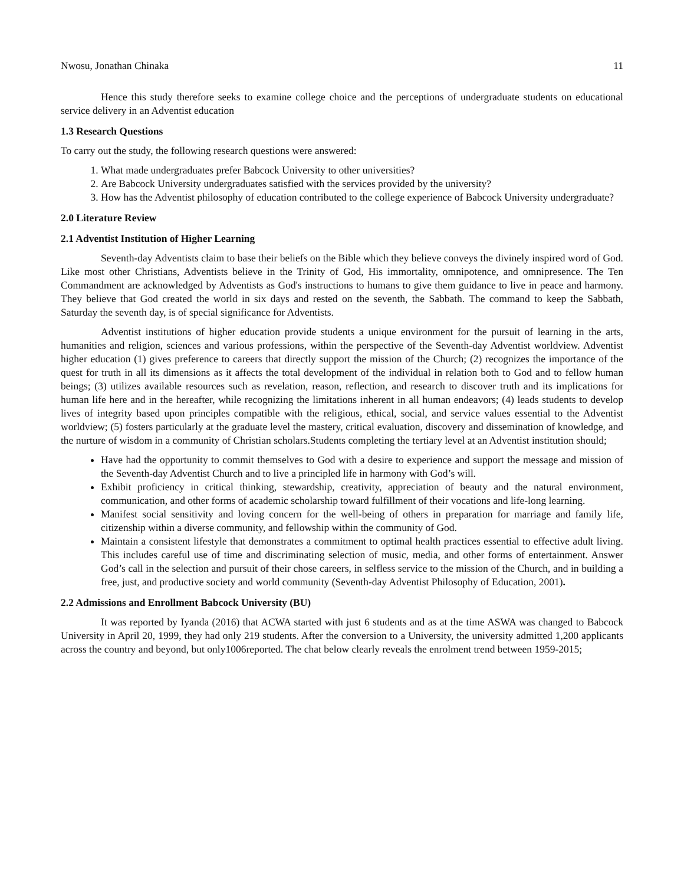Nwosu, Jonathan Chinaka 11
Hence this study therefore seeks to examine college choice and the perceptions of undergraduate students on educational service delivery in an Adventist education
1.3 Research Questions
To carry out the study, the following research questions were answered:
1. What made undergraduates prefer Babcock University to other universities?
2. Are Babcock University undergraduates satisfied with the services provided by the university?
3. How has the Adventist philosophy of education contributed to the college experience of Babcock University undergraduate?
2.0 Literature Review
2.1 Adventist Institution of Higher Learning
Seventh-day Adventists claim to base their beliefs on the Bible which they believe conveys the divinely inspired word of God. Like most other Christians, Adventists believe in the Trinity of God, His immortality, omnipotence, and omnipresence. The Ten Commandment are acknowledged by Adventists as God's instructions to humans to give them guidance to live in peace and harmony. They believe that God created the world in six days and rested on the seventh, the Sabbath. The command to keep the Sabbath, Saturday the seventh day, is of special significance for Adventists.
Adventist institutions of higher education provide students a unique environment for the pursuit of learning in the arts, humanities and religion, sciences and various professions, within the perspective of the Seventh-day Adventist worldview. Adventist higher education (1) gives preference to careers that directly support the mission of the Church; (2) recognizes the importance of the quest for truth in all its dimensions as it affects the total development of the individual in relation both to God and to fellow human beings; (3) utilizes available resources such as revelation, reason, reflection, and research to discover truth and its implications for human life here and in the hereafter, while recognizing the limitations inherent in all human endeavors; (4) leads students to develop lives of integrity based upon principles compatible with the religious, ethical, social, and service values essential to the Adventist worldview; (5) fosters particularly at the graduate level the mastery, critical evaluation, discovery and dissemination of knowledge, and the nurture of wisdom in a community of Christian scholars.Students completing the tertiary level at an Adventist institution should;
Have had the opportunity to commit themselves to God with a desire to experience and support the message and mission of the Seventh-day Adventist Church and to live a principled life in harmony with God’s will.
Exhibit proficiency in critical thinking, stewardship, creativity, appreciation of beauty and the natural environment, communication, and other forms of academic scholarship toward fulfillment of their vocations and life-long learning.
Manifest social sensitivity and loving concern for the well-being of others in preparation for marriage and family life, citizenship within a diverse community, and fellowship within the community of God.
Maintain a consistent lifestyle that demonstrates a commitment to optimal health practices essential to effective adult living. This includes careful use of time and discriminating selection of music, media, and other forms of entertainment. Answer God’s call in the selection and pursuit of their chose careers, in selfless service to the mission of the Church, and in building a free, just, and productive society and world community (Seventh-day Adventist Philosophy of Education, 2001).
2.2 Admissions and Enrollment Babcock University (BU)
It was reported by Iyanda (2016) that ACWA started with just 6 students and as at the time ASWA was changed to Babcock University in April 20, 1999, they had only 219 students. After the conversion to a University, the university admitted 1,200 applicants across the country and beyond, but only1006reported. The chat below clearly reveals the enrolment trend between 1959-2015;